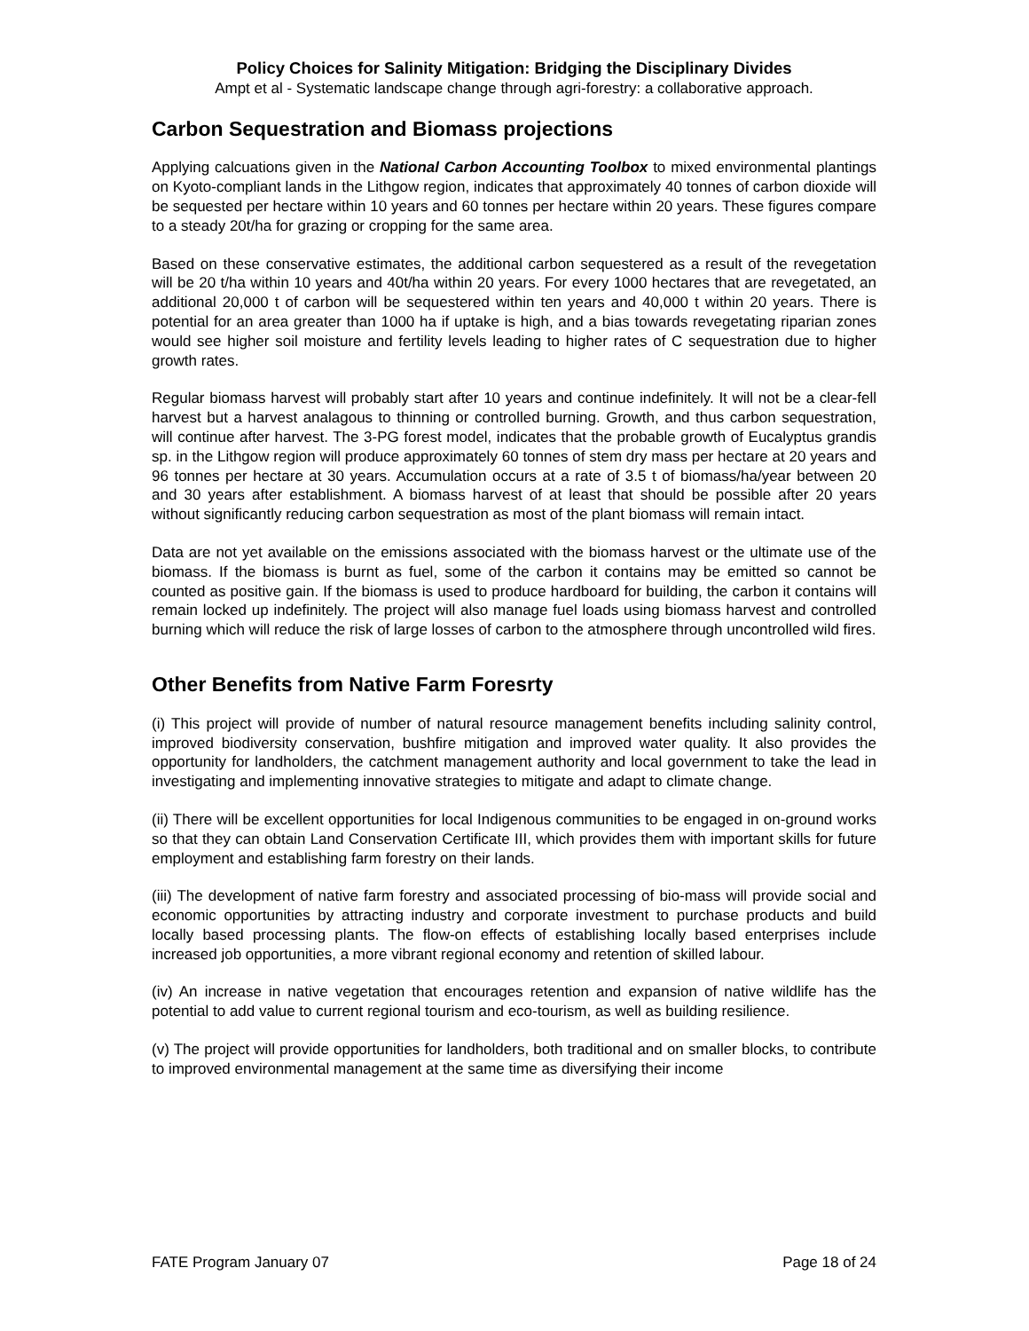Policy Choices for Salinity Mitigation: Bridging the Disciplinary Divides
Ampt et al - Systematic landscape change through agri-forestry: a collaborative approach.
Carbon Sequestration and Biomass projections
Applying calcuations given in the National Carbon Accounting Toolbox to mixed environmental plantings on Kyoto-compliant lands in the Lithgow region, indicates that approximately 40 tonnes of carbon dioxide will be sequested per hectare within 10 years and 60 tonnes per hectare within 20 years. These figures compare to a steady 20t/ha for grazing or cropping for the same area.
Based on these conservative estimates, the additional carbon sequestered as a result of the revegetation will be 20 t/ha within 10 years and 40t/ha within 20 years. For every 1000 hectares that are revegetated, an additional 20,000 t of carbon will be sequestered within ten years and 40,000 t within 20 years. There is potential for an area greater than 1000 ha if uptake is high, and a bias towards revegetating riparian zones would see higher soil moisture and fertility levels leading to higher rates of C sequestration due to higher growth rates.
Regular biomass harvest will probably start after 10 years and continue indefinitely. It will not be a clear-fell harvest but a harvest analagous to thinning or controlled burning. Growth, and thus carbon sequestration, will continue after harvest. The 3-PG forest model, indicates that the probable growth of Eucalyptus grandis sp. in the Lithgow region will produce approximately 60 tonnes of stem dry mass per hectare at 20 years and 96 tonnes per hectare at 30 years. Accumulation occurs at a rate of 3.5 t of biomass/ha/year between 20 and 30 years after establishment. A biomass harvest of at least that should be possible after 20 years without significantly reducing carbon sequestration as most of the plant biomass will remain intact.
Data are not yet available on the emissions associated with the biomass harvest or the ultimate use of the biomass. If the biomass is burnt as fuel, some of the carbon it contains may be emitted so cannot be counted as positive gain. If the biomass is used to produce hardboard for building, the carbon it contains will remain locked up indefinitely. The project will also manage fuel loads using biomass harvest and controlled burning which will reduce the risk of large losses of carbon to the atmosphere through uncontrolled wild fires.
Other Benefits from Native Farm Foresrty
(i) This project will provide of number of natural resource management benefits including salinity control, improved biodiversity conservation, bushfire mitigation and improved water quality. It also provides the opportunity for landholders, the catchment management authority and local government to take the lead in investigating and implementing innovative strategies to mitigate and adapt to climate change.
(ii) There will be excellent opportunities for local Indigenous communities to be engaged in on-ground works so that they can obtain Land Conservation Certificate III, which provides them with important skills for future employment and establishing farm forestry on their lands.
(iii) The development of native farm forestry and associated processing of bio-mass will provide social and economic opportunities by attracting industry and corporate investment to purchase products and build locally based processing plants. The flow-on effects of establishing locally based enterprises include increased job opportunities, a more vibrant regional economy and retention of skilled labour.
(iv) An increase in native vegetation that encourages retention and expansion of native wildlife has the potential to add value to current regional tourism and eco-tourism, as well as building resilience.
(v) The project will provide opportunities for landholders, both traditional and on smaller blocks, to contribute to improved environmental management at the same time as diversifying their income
FATE Program January 07 Page 18 of 24